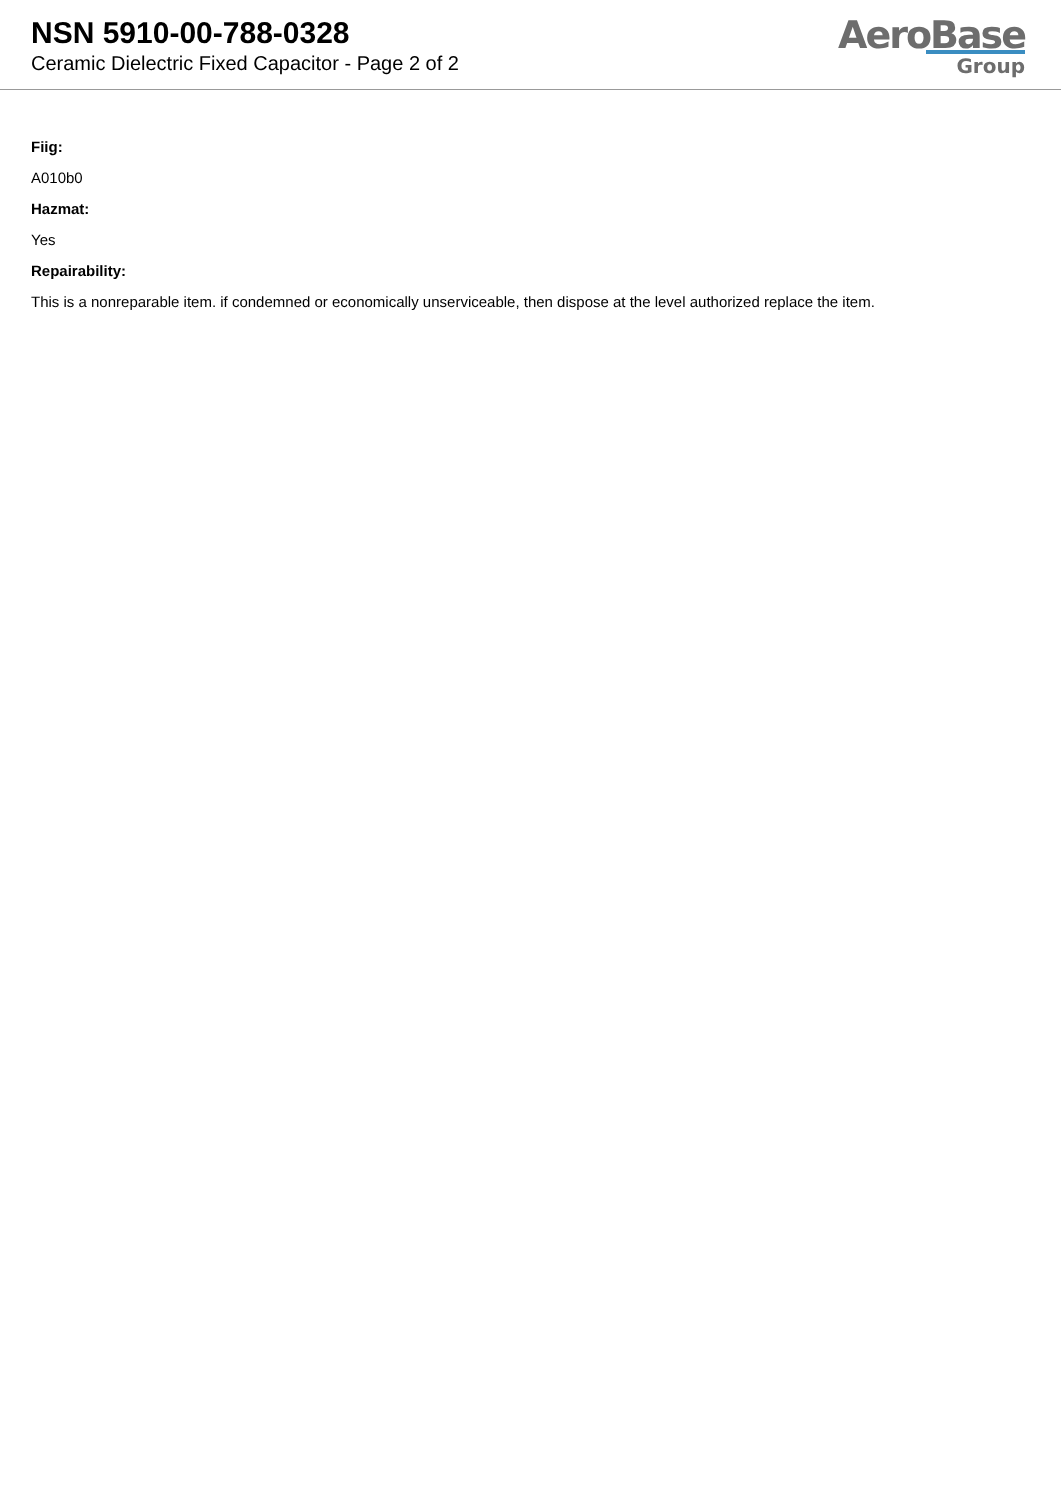NSN 5910-00-788-0328
Ceramic Dielectric Fixed Capacitor - Page 2 of 2
AeroBase
Group
Fiig:
A010b0
Hazmat:
Yes
Repairability:
This is a nonreparable item. if condemned or economically unserviceable, then dispose at the level authorized replace the item.